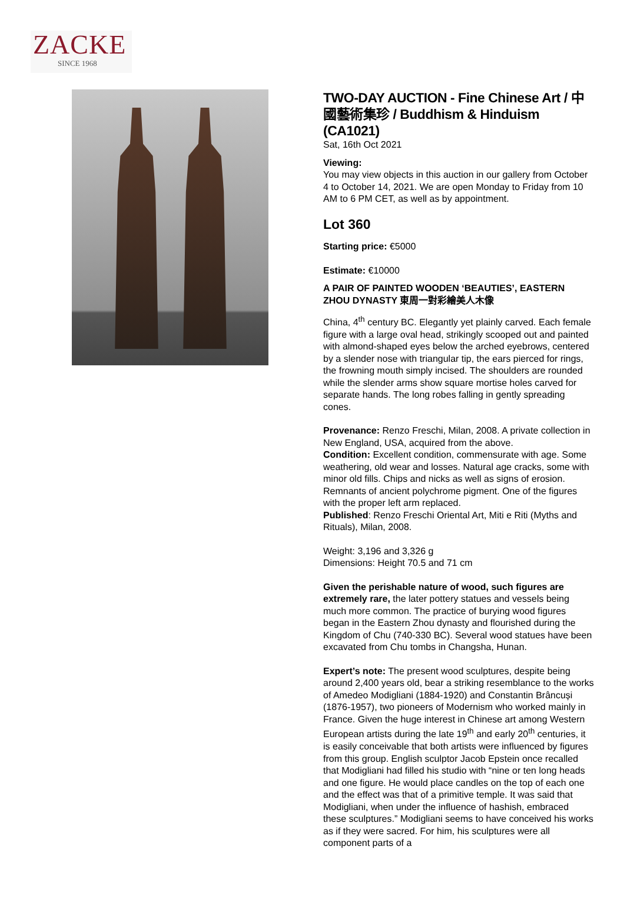ZACKE
SINCE 1968
TWO-DAY AUCTION - Fine Chinese Art / 中國藝術集珍 / Buddhism & Hinduism (CA1021)
Sat, 16th Oct 2021
Viewing:
You may view objects in this auction in our gallery from October 4 to October 14, 2021. We are open Monday to Friday from 10 AM to 6 PM CET, as well as by appointment.
Lot 360
Starting price: €5000
Estimate: €10000
A PAIR OF PAINTED WOODEN ‘BEAUTIES’, EASTERN ZHOU DYNASTY 東周一對彩繪美人木像
China, 4<sup>th</sup> century BC. Elegantly yet plainly carved. Each female figure with a large oval head, strikingly scooped out and painted with almond-shaped eyes below the arched eyebrows, centered by a slender nose with triangular tip, the ears pierced for rings, the frowning mouth simply incised. The shoulders are rounded while the slender arms show square mortise holes carved for separate hands. The long robes falling in gently spreading cones.
Provenance: Renzo Freschi, Milan, 2008. A private collection in New England, USA, acquired from the above.
Condition: Excellent condition, commensurate with age. Some weathering, old wear and losses. Natural age cracks, some with minor old fills. Chips and nicks as well as signs of erosion. Remnants of ancient polychrome pigment. One of the figures with the proper left arm replaced.
Published: Renzo Freschi Oriental Art, Miti e Riti (Myths and Rituals), Milan, 2008.
Weight: 3,196 and 3,326 g
Dimensions: Height 70.5 and 71 cm
Given the perishable nature of wood, such figures are extremely rare, the later pottery statues and vessels being much more common. The practice of burying wood figures began in the Eastern Zhou dynasty and flourished during the Kingdom of Chu (740-330 BC). Several wood statues have been excavated from Chu tombs in Changsha, Hunan.
Expert’s note: The present wood sculptures, despite being around 2,400 years old, bear a striking resemblance to the works of Amedeo Modigliani (1884-1920) and Constantin Brâncuși (1876-1957), two pioneers of Modernism who worked mainly in France. Given the huge interest in Chinese art among Western European artists during the late 19<sup>th</sup> and early 20<sup>th</sup> centuries, it is easily conceivable that both artists were influenced by figures from this group. English sculptor Jacob Epstein once recalled that Modigliani had filled his studio with “nine or ten long heads and one figure. He would place candles on the top of each one and the effect was that of a primitive temple. It was said that Modigliani, when under the influence of hashish, embraced these sculptures.” Modigliani seems to have conceived his works as if they were sacred. For him, his sculptures were all component parts of a